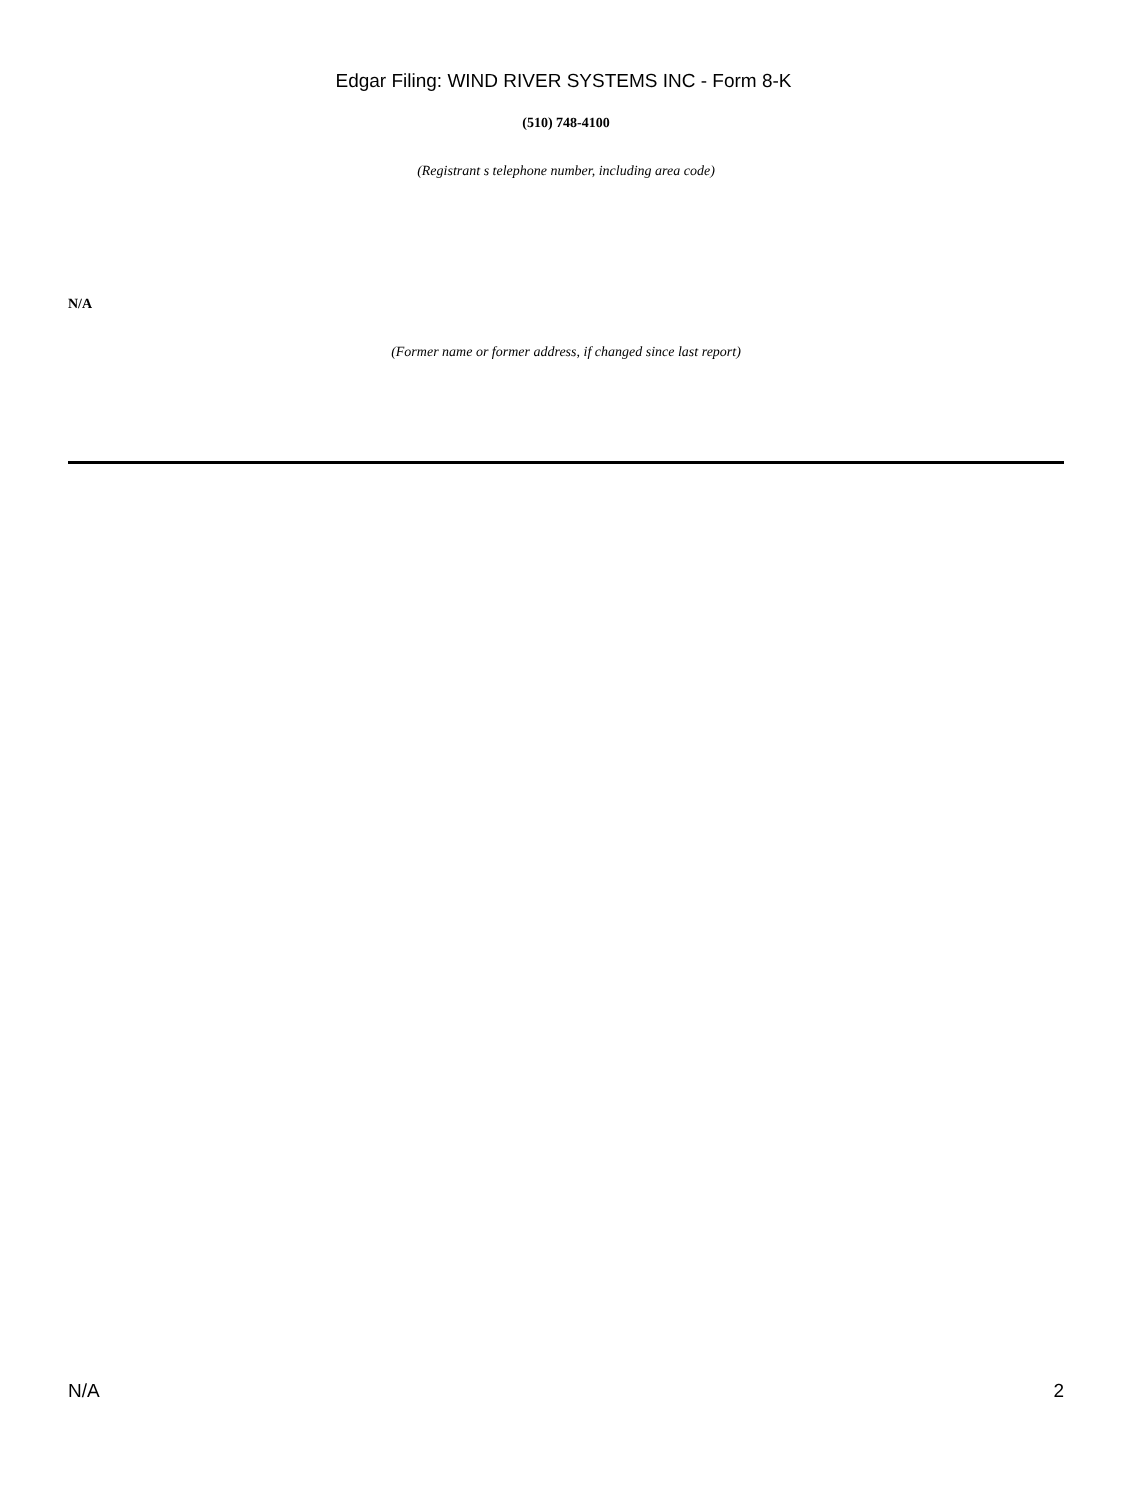Edgar Filing: WIND RIVER SYSTEMS INC - Form 8-K
(510) 748-4100
(Registrant s telephone number, including area code)
N/A
(Former name or former address, if changed since last report)
N/A 2